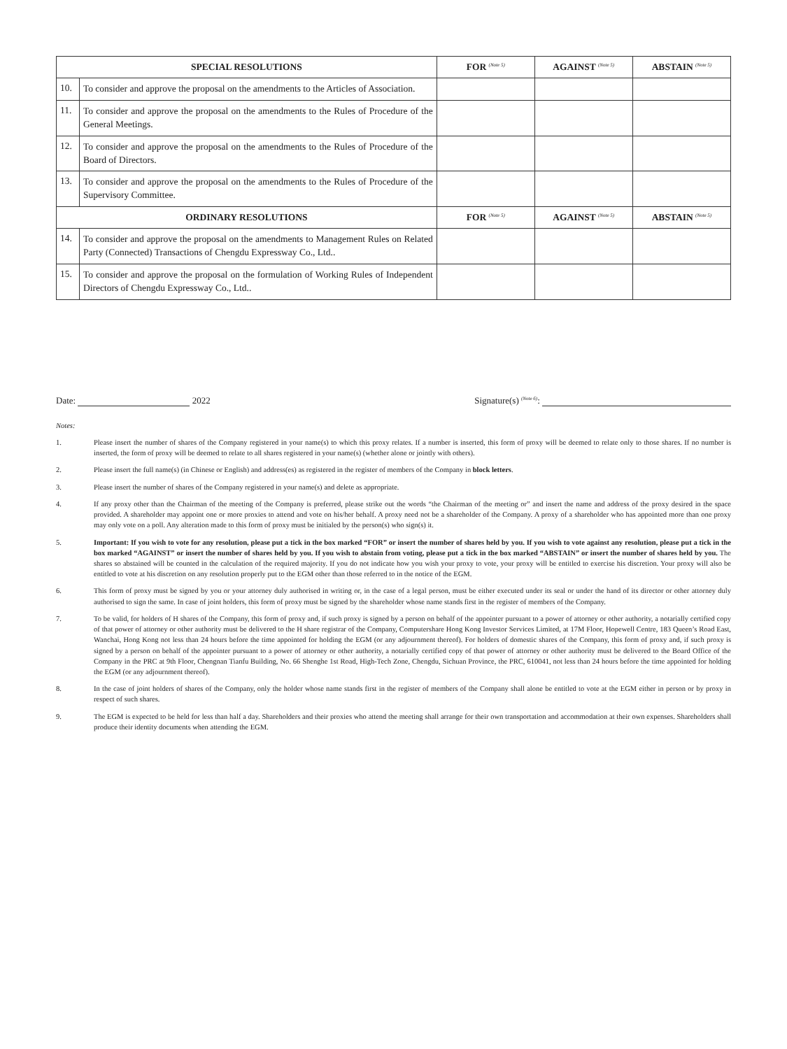| SPECIAL RESOLUTIONS | | FOR <sup>(Note 5)</sup> | AGAINST <sup>(Note 5)</sup> | ABSTAIN <sup>(Note 5)</sup> |
| --- | --- | --- | --- | --- |
| 10. | To consider and approve the proposal on the amendments to the Articles of Association. | | | |
| 11. | To consider and approve the proposal on the amendments to the Rules of Procedure of the General Meetings. | | | |
| 12. | To consider and approve the proposal on the amendments to the Rules of Procedure of the Board of Directors. | | | |
| 13. | To consider and approve the proposal on the amendments to the Rules of Procedure of the Supervisory Committee. | | | |
| ORDINARY RESOLUTIONS | | FOR <sup>(Note 5)</sup> | AGAINST <sup>(Note 5)</sup> | ABSTAIN <sup>(Note 5)</sup> |
| 14. | To consider and approve the proposal on the amendments to Management Rules on Related Party (Connected) Transactions of Chengdu Expressway Co., Ltd.. | | | |
| 15. | To consider and approve the proposal on the formulation of Working Rules of Independent Directors of Chengdu Expressway Co., Ltd.. | | | |
Date: 2022 Signature(s) <sup>(Note 6)</sup>:
Notes:
1. Please insert the number of shares of the Company registered in your name(s) to which this proxy relates. If a number is inserted, this form of proxy will be deemed to relate only to those shares. If no number is inserted, the form of proxy will be deemed to relate to all shares registered in your name(s) (whether alone or jointly with others).
2. Please insert the full name(s) (in Chinese or English) and address(es) as registered in the register of members of the Company in block letters.
3. Please insert the number of shares of the Company registered in your name(s) and delete as appropriate.
4. If any proxy other than the Chairman of the meeting of the Company is preferred, please strike out the words “the Chairman of the meeting or” and insert the name and address of the proxy desired in the space provided. A shareholder may appoint one or more proxies to attend and vote on his/her behalf. A proxy need not be a shareholder of the Company. A proxy of a shareholder who has appointed more than one proxy may only vote on a poll. Any alteration made to this form of proxy must be initialed by the person(s) who sign(s) it.
5. Important: If you wish to vote for any resolution, please put a tick in the box marked “FOR” or insert the number of shares held by you. If you wish to vote against any resolution, please put a tick in the box marked “AGAINST” or insert the number of shares held by you. If you wish to abstain from voting, please put a tick in the box marked “ABSTAIN” or insert the number of shares held by you. The shares so abstained will be counted in the calculation of the required majority. If you do not indicate how you wish your proxy to vote, your proxy will be entitled to exercise his discretion. Your proxy will also be entitled to vote at his discretion on any resolution properly put to the EGM other than those referred to in the notice of the EGM.
6. This form of proxy must be signed by you or your attorney duly authorised in writing or, in the case of a legal person, must be either executed under its seal or under the hand of its director or other attorney duly authorised to sign the same. In case of joint holders, this form of proxy must be signed by the shareholder whose name stands first in the register of members of the Company.
7. To be valid, for holders of H shares of the Company, this form of proxy and, if such proxy is signed by a person on behalf of the appointer pursuant to a power of attorney or other authority, a notarially certified copy of that power of attorney or other authority must be delivered to the H share registrar of the Company, Computershare Hong Kong Investor Services Limited, at 17M Floor, Hopewell Centre, 183 Queen’s Road East, Wanchai, Hong Kong not less than 24 hours before the time appointed for holding the EGM (or any adjournment thereof). For holders of domestic shares of the Company, this form of proxy and, if such proxy is signed by a person on behalf of the appointer pursuant to a power of attorney or other authority, a notarially certified copy of that power of attorney or other authority must be delivered to the Board Office of the Company in the PRC at 9th Floor, Chengnan Tianfu Building, No. 66 Shenghe 1st Road, High-Tech Zone, Chengdu, Sichuan Province, the PRC, 610041, not less than 24 hours before the time appointed for holding the EGM (or any adjournment thereof).
8. In the case of joint holders of shares of the Company, only the holder whose name stands first in the register of members of the Company shall alone be entitled to vote at the EGM either in person or by proxy in respect of such shares.
9. The EGM is expected to be held for less than half a day. Shareholders and their proxies who attend the meeting shall arrange for their own transportation and accommodation at their own expenses. Shareholders shall produce their identity documents when attending the EGM.